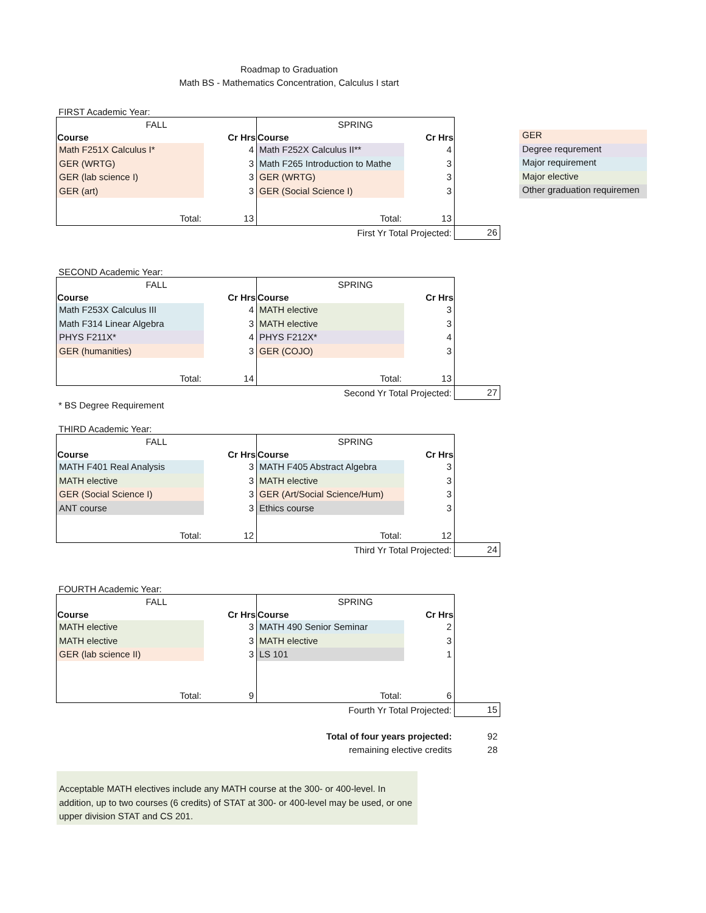Roadmap to Graduation
Math BS - Mathematics Concentration, Calculus I start
GER
Degree requrement
Major requirement
Major elective
Other graduation requiremen
FIRST Academic Year:
| FALL | | SPRING | | |
| Course | Cr Hrs | Course | Cr Hrs | |
| Math F251X Calculus I* | 4 | Math F252X Calculus II** | 4 | |
| GER (WRTG) | 3 | Math F265 Introduction to Mathe | 3 | |
| GER (lab science I) | 3 | GER (WRTG) | 3 | |
| GER (art) | 3 | GER (Social Science I) | 3 | |
| Total: | 13 | Total: | 13 | |
| | First Yr Total Projected: | | | 26 |
SECOND Academic Year:
| FALL | | SPRING | | |
| Course | Cr Hrs | Course | Cr Hrs | |
| Math F253X Calculus III | 4 | MATH elective | 3 | |
| Math F314 Linear Algebra | 3 | MATH elective | 3 | |
| PHYS F211X* | 4 | PHYS F212X* | 4 | |
| GER (humanities) | 3 | GER (COJO) | 3 | |
| Total: | 14 | Total: | 13 | |
| | Second Yr Total Projected: | | | 27 |
* BS Degree Requirement
THIRD Academic Year:
| FALL | | SPRING | | |
| Course | Cr Hrs | Course | Cr Hrs | |
| MATH F401 Real Analysis | 3 | MATH F405 Abstract Algebra | 3 | |
| MATH elective | 3 | MATH elective | 3 | |
| GER (Social Science I) | 3 | GER (Art/Social Science/Hum) | 3 | |
| ANT course | 3 | Ethics course | 3 | |
| Total: | 12 | Total: | 12 | |
| | Third Yr Total Projected: | | | 24 |
FOURTH Academic Year:
| FALL | | SPRING | | |
| Course | Cr Hrs | Course | Cr Hrs | |
| MATH elective | 3 | MATH 490 Senior Seminar | 2 | |
| MATH elective | 3 | MATH elective | 3 | |
| GER (lab science II) | 3 | LS 101 | 1 | |
| Total: | 9 | Total: | 6 | |
| | Fourth Yr Total Projected: | | | 15 |
| | Total of four years projected: | | | 92 |
| | remaining elective credits | | | 28 |
Acceptable MATH electives include any MATH course at the 300- or 400-level. In addition, up to two courses (6 credits) of STAT at 300- or 400-level may be used, or one upper division STAT and CS 201.